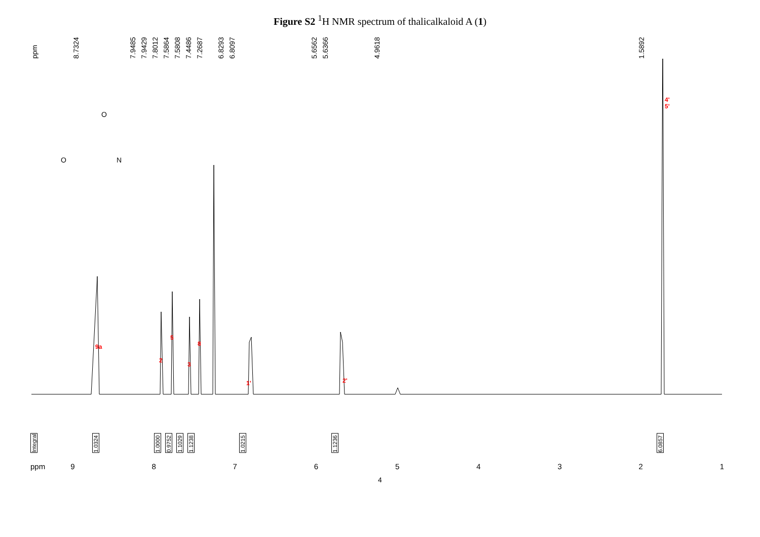Figure S2 <sup>1</sup>H NMR spectrum of thalicalkaloid A (1)
ppm 8.7324 7.9485 7.9429 7.8012 7.5864 7.5808 7.4486 7.2687 6.8293 6.8097 5.6562 5.6366 4.9618 1.5892
9a
2
5
3
8
1'
2'
4'
5'
O
N
O
Integral 1.0324 1.0000 0.9752 1.1029 1.1238 1.0215 1.1236 6.0857
ppm 987654321
4